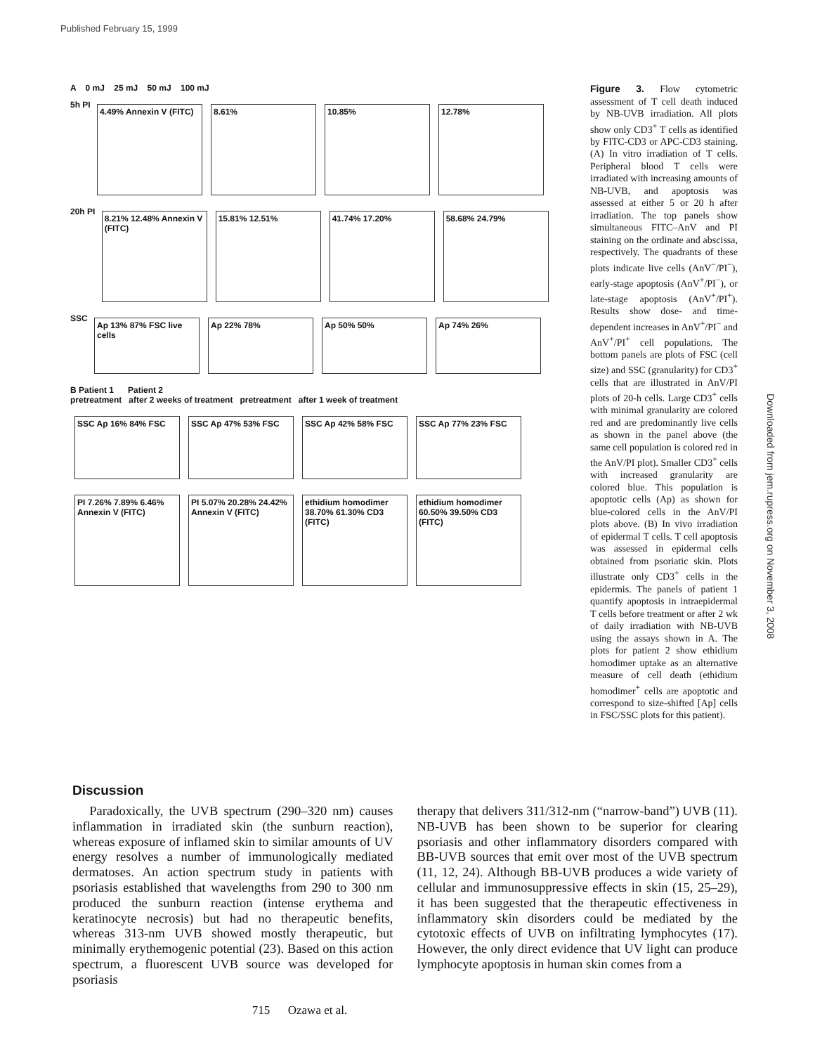Published February 15, 1999
Downloaded from jem.rupress.org on November 3, 2008
A 0 mJ 25 mJ 50 mJ 100 mJ
5h PI
4.49% Annexin V (FITC)
8.61% 10.85% 12.78%
20h PI
8.21% 12.48% Annexin V (FITC)
15.81% 12.51% 41.74% 17.20% 58.68% 24.79%
SSC
Ap 13% 87% FSC live cells
Ap 22% 78% Ap 50% 50% Ap 74% 26%
B Patient 1 Patient 2
pretreatment after 2 weeks of treatment pretreatment after 1 week of treatment
SSC Ap 16% 84% FSC SSC Ap 47% 53% FSC SSC Ap 42% 58% FSC SSC Ap 77% 23% FSC
PI 7.26% 7.89% 6.46% Annexin V (FITC)
PI 5.07% 20.28% 24.42% Annexin V (FITC)
ethidium homodimer 38.70% 61.30% CD3 (FITC)
ethidium homodimer 60.50% 39.50% CD3 (FITC)
Figure 3. Flow cytometric assessment of T cell death induced by NB-UVB irradiation. All plots show only CD3<sup>+</sup> T cells as identified by FITC-CD3 or APC-CD3 staining. (A) In vitro irradiation of T cells. Peripheral blood T cells were irradiated with increasing amounts of NB-UVB, and apoptosis was assessed at either 5 or 20 h after irradiation. The top panels show simultaneous FITC–AnV and PI staining on the ordinate and abscissa, respectively. The quadrants of these plots indicate live cells (AnV<sup>−</sup>/PI<sup>−</sup>), early-stage apoptosis (AnV<sup>+</sup>/PI<sup>−</sup>), or late-stage apoptosis (AnV<sup>+</sup>/PI<sup>+</sup>). Results show dose- and time-dependent increases in AnV<sup>+</sup>/PI<sup>−</sup> and AnV<sup>+</sup>/PI<sup>+</sup> cell populations. The bottom panels are plots of FSC (cell size) and SSC (granularity) for CD3<sup>+</sup> cells that are illustrated in AnV/PI plots of 20-h cells. Large CD3<sup>+</sup> cells with minimal granularity are colored red and are predominantly live cells as shown in the panel above (the same cell population is colored red in the AnV/PI plot). Smaller CD3<sup>+</sup> cells with increased granularity are colored blue. This population is apoptotic cells (Ap) as shown for blue-colored cells in the AnV/PI plots above. (B) In vivo irradiation of epidermal T cells. T cell apoptosis was assessed in epidermal cells obtained from psoriatic skin. Plots illustrate only CD3<sup>+</sup> cells in the epidermis. The panels of patient 1 quantify apoptosis in intraepidermal T cells before treatment or after 2 wk of daily irradiation with NB-UVB using the assays shown in A. The plots for patient 2 show ethidium homodimer uptake as an alternative measure of cell death (ethidium homodimer<sup>+</sup> cells are apoptotic and correspond to size-shifted [Ap] cells in FSC/SSC plots for this patient).
Discussion
Paradoxically, the UVB spectrum (290–320 nm) causes inflammation in irradiated skin (the sunburn reaction), whereas exposure of inflamed skin to similar amounts of UV energy resolves a number of immunologically mediated dermatoses. An action spectrum study in patients with psoriasis established that wavelengths from 290 to 300 nm produced the sunburn reaction (intense erythema and keratinocyte necrosis) but had no therapeutic benefits, whereas 313-nm UVB showed mostly therapeutic, but minimally erythemogenic potential (23). Based on this action spectrum, a fluorescent UVB source was developed for psoriasis
therapy that delivers 311/312-nm (“narrow-band”) UVB (11). NB-UVB has been shown to be superior for clearing psoriasis and other inflammatory disorders compared with BB-UVB sources that emit over most of the UVB spectrum (11, 12, 24). Although BB-UVB produces a wide variety of cellular and immunosuppressive effects in skin (15, 25–29), it has been suggested that the therapeutic effectiveness in inflammatory skin disorders could be mediated by the cytotoxic effects of UVB on infiltrating lymphocytes (17). However, the only direct evidence that UV light can produce lymphocyte apoptosis in human skin comes from a
715 Ozawa et al.